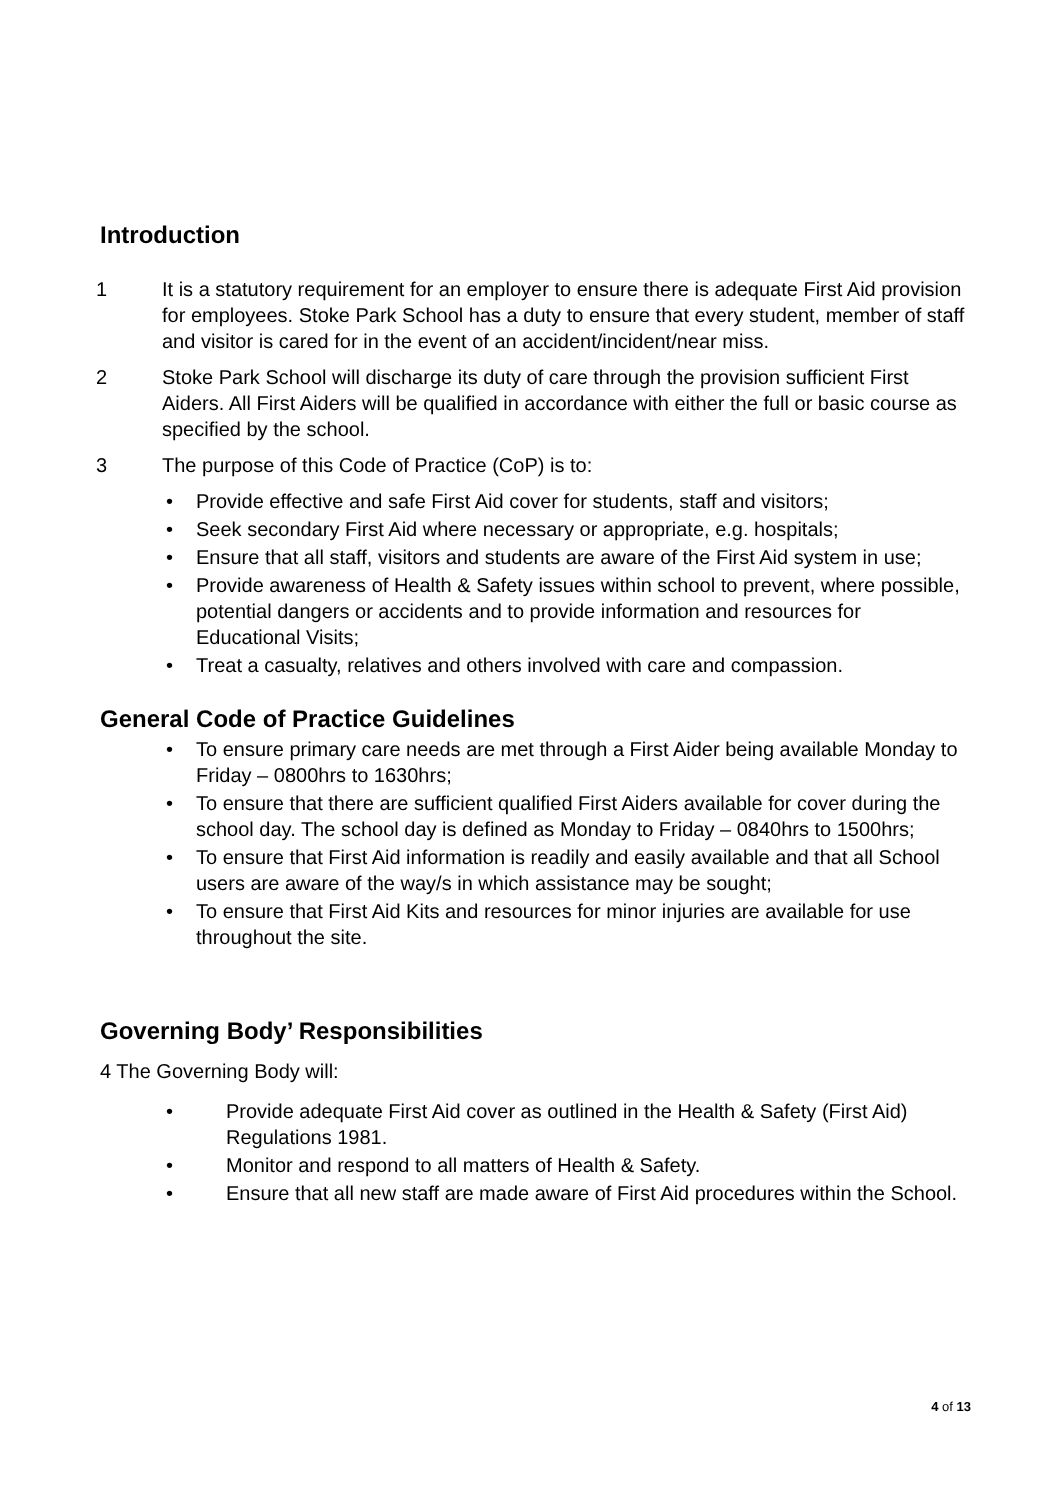Introduction
1 It is a statutory requirement for an employer to ensure there is adequate First Aid provision for employees. Stoke Park School has a duty to ensure that every student, member of staff and visitor is cared for in the event of an accident/incident/near miss.
2 Stoke Park School will discharge its duty of care through the provision sufficient First Aiders. All First Aiders will be qualified in accordance with either the full or basic course as specified by the school.
3 The purpose of this Code of Practice (CoP) is to:
• Provide effective and safe First Aid cover for students, staff and visitors;
• Seek secondary First Aid where necessary or appropriate, e.g. hospitals;
• Ensure that all staff, visitors and students are aware of the First Aid system in use;
• Provide awareness of Health & Safety issues within school to prevent, where possible, potential dangers or accidents and to provide information and resources for Educational Visits;
• Treat a casualty, relatives and others involved with care and compassion.
General Code of Practice Guidelines
• To ensure primary care needs are met through a First Aider being available Monday to Friday – 0800hrs to 1630hrs;
• To ensure that there are sufficient qualified First Aiders available for cover during the school day. The school day is defined as Monday to Friday – 0840hrs to 1500hrs;
• To ensure that First Aid information is readily and easily available and that all School users are aware of the way/s in which assistance may be sought;
• To ensure that First Aid Kits and resources for minor injuries are available for use throughout the site.
Governing Body’ Responsibilities
4 The Governing Body will:
• Provide adequate First Aid cover as outlined in the Health & Safety (First Aid) Regulations 1981.
• Monitor and respond to all matters of Health & Safety.
• Ensure that all new staff are made aware of First Aid procedures within the School.
4 of 13